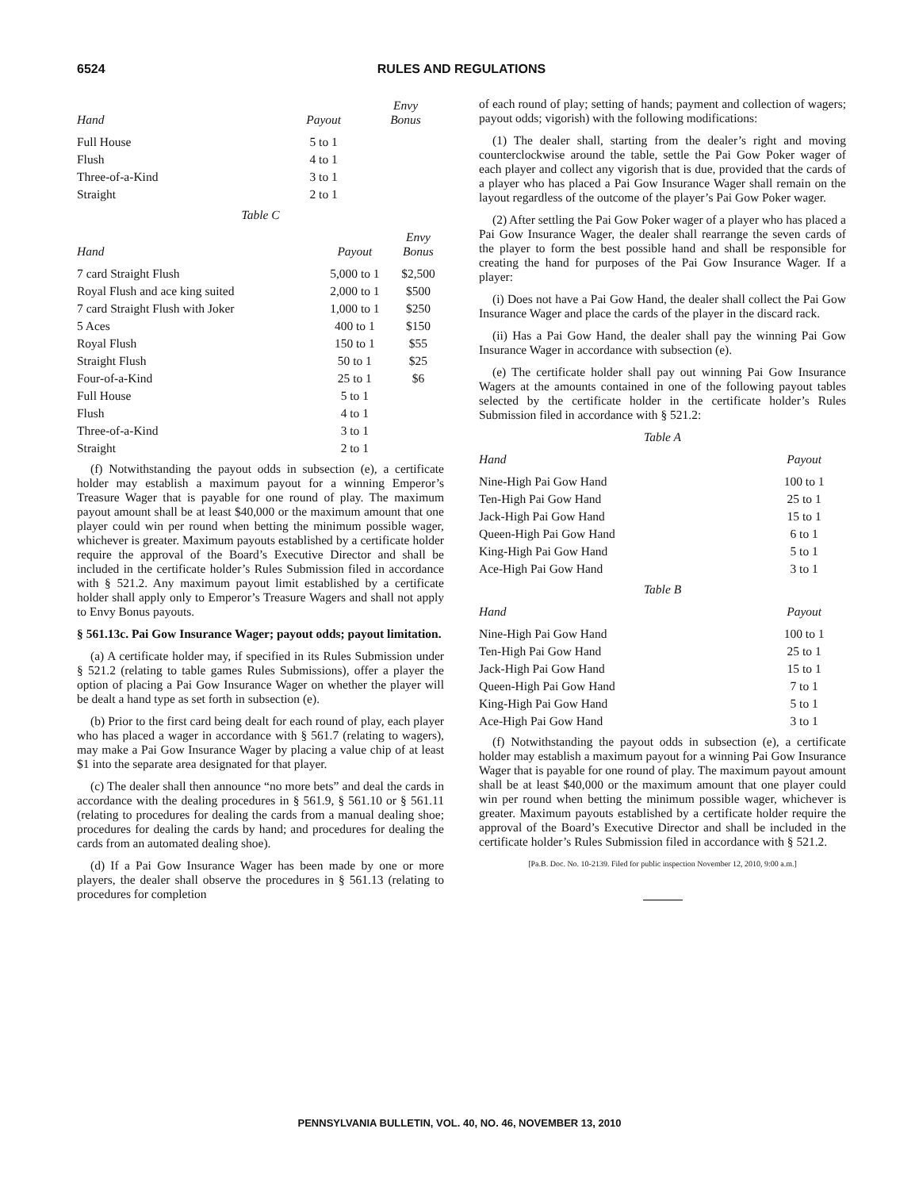6524
RULES AND REGULATIONS
| Hand | Payout | Envy Bonus |
| --- | --- | --- |
| Full House | 5 to 1 | |
| Flush | 4 to 1 | |
| Three-of-a-Kind | 3 to 1 | |
| Straight | 2 to 1 | |
Table C
| Hand | Payout | Envy Bonus |
| --- | --- | --- |
| 7 card Straight Flush | 5,000 to 1 | $2,500 |
| Royal Flush and ace king suited | 2,000 to 1 | $500 |
| 7 card Straight Flush with Joker | 1,000 to 1 | $250 |
| 5 Aces | 400 to 1 | $150 |
| Royal Flush | 150 to 1 | $55 |
| Straight Flush | 50 to 1 | $25 |
| Four-of-a-Kind | 25 to 1 | $6 |
| Full House | 5 to 1 | |
| Flush | 4 to 1 | |
| Three-of-a-Kind | 3 to 1 | |
| Straight | 2 to 1 | |
(f) Notwithstanding the payout odds in subsection (e), a certificate holder may establish a maximum payout for a winning Emperor’s Treasure Wager that is payable for one round of play. The maximum payout amount shall be at least $40,000 or the maximum amount that one player could win per round when betting the minimum possible wager, whichever is greater. Maximum payouts established by a certificate holder require the approval of the Board’s Executive Director and shall be included in the certificate holder’s Rules Submission filed in accordance with § 521.2. Any maximum payout limit established by a certificate holder shall apply only to Emperor’s Treasure Wagers and shall not apply to Envy Bonus payouts.
§ 561.13c. Pai Gow Insurance Wager; payout odds; payout limitation.
(a) A certificate holder may, if specified in its Rules Submission under § 521.2 (relating to table games Rules Submissions), offer a player the option of placing a Pai Gow Insurance Wager on whether the player will be dealt a hand type as set forth in subsection (e).
(b) Prior to the first card being dealt for each round of play, each player who has placed a wager in accordance with § 561.7 (relating to wagers), may make a Pai Gow Insurance Wager by placing a value chip of at least $1 into the separate area designated for that player.
(c) The dealer shall then announce “no more bets” and deal the cards in accordance with the dealing procedures in § 561.9, § 561.10 or § 561.11 (relating to procedures for dealing the cards from a manual dealing shoe; procedures for dealing the cards by hand; and procedures for dealing the cards from an automated dealing shoe).
(d) If a Pai Gow Insurance Wager has been made by one or more players, the dealer shall observe the procedures in § 561.13 (relating to procedures for completion
of each round of play; setting of hands; payment and collection of wagers; payout odds; vigorish) with the following modifications:
(1) The dealer shall, starting from the dealer’s right and moving counterclockwise around the table, settle the Pai Gow Poker wager of each player and collect any vigorish that is due, provided that the cards of a player who has placed a Pai Gow Insurance Wager shall remain on the layout regardless of the outcome of the player’s Pai Gow Poker wager.
(2) After settling the Pai Gow Poker wager of a player who has placed a Pai Gow Insurance Wager, the dealer shall rearrange the seven cards of the player to form the best possible hand and shall be responsible for creating the hand for purposes of the Pai Gow Insurance Wager. If a player:
(i) Does not have a Pai Gow Hand, the dealer shall collect the Pai Gow Insurance Wager and place the cards of the player in the discard rack.
(ii) Has a Pai Gow Hand, the dealer shall pay the winning Pai Gow Insurance Wager in accordance with subsection (e).
(e) The certificate holder shall pay out winning Pai Gow Insurance Wagers at the amounts contained in one of the following payout tables selected by the certificate holder in the certificate holder’s Rules Submission filed in accordance with § 521.2:
Table A
| Hand | Payout |
| --- | --- |
| Nine-High Pai Gow Hand | 100 to 1 |
| Ten-High Pai Gow Hand | 25 to 1 |
| Jack-High Pai Gow Hand | 15 to 1 |
| Queen-High Pai Gow Hand | 6 to 1 |
| King-High Pai Gow Hand | 5 to 1 |
| Ace-High Pai Gow Hand | 3 to 1 |
Table B
| Hand | Payout |
| --- | --- |
| Nine-High Pai Gow Hand | 100 to 1 |
| Ten-High Pai Gow Hand | 25 to 1 |
| Jack-High Pai Gow Hand | 15 to 1 |
| Queen-High Pai Gow Hand | 7 to 1 |
| King-High Pai Gow Hand | 5 to 1 |
| Ace-High Pai Gow Hand | 3 to 1 |
(f) Notwithstanding the payout odds in subsection (e), a certificate holder may establish a maximum payout for a winning Pai Gow Insurance Wager that is payable for one round of play. The maximum payout amount shall be at least $40,000 or the maximum amount that one player could win per round when betting the minimum possible wager, whichever is greater. Maximum payouts established by a certificate holder require the approval of the Board’s Executive Director and shall be included in the certificate holder’s Rules Submission filed in accordance with § 521.2.
[Pa.B. Doc. No. 10-2139. Filed for public inspection November 12, 2010, 9:00 a.m.]
PENNSYLVANIA BULLETIN, VOL. 40, NO. 46, NOVEMBER 13, 2010